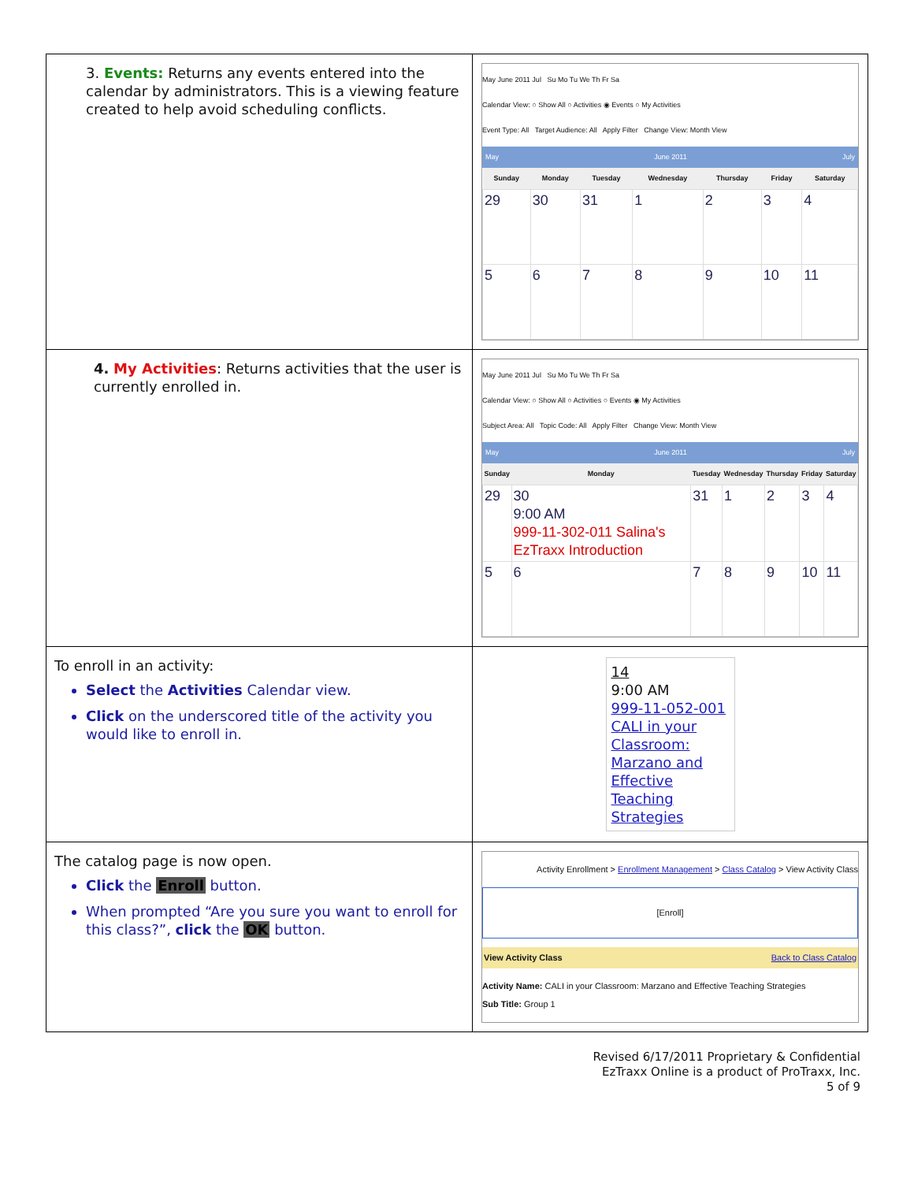| 3. Events: Returns any events entered into the calendar by administrators. This is a viewing feature created to help avoid scheduling conflicts. | May June 2011 Jul Su Mo Tu We Th Fr Sa Calendar View: ○ Show All ○ Activities ◉ Events ○ My Activities Event Type: All Target Audience: All Apply Filter Change View: Month View May June 2011 July / Sunday / Monday / Tuesday / Wednesday / Thursday / Friday / Saturday / / --- / --- / --- / --- / --- / --- / --- / / 29 / 30 / 31 / 1 / 2 / 3 / 4 / / 5 / 6 / 7 / 8 / 9 / 10 / 11 / |
| 4. My Activities : Returns activities that the user is currently enrolled in. | May June 2011 Jul Su Mo Tu We Th Fr Sa Calendar View: ○ Show All ○ Activities ○ Events ◉ My Activities Subject Area: All Topic Code: All Apply Filter Change View: Month View May June 2011 July / Sunday / Monday / Tuesday / Wednesday / Thursday / Friday / Saturday / / --- / --- / --- / --- / --- / --- / --- / / 29 / 30 9:00 AM 999-11-302-011 Salina's EzTraxx Introduction / 31 / 1 / 2 / 3 / 4 / / 5 / 6 / 7 / 8 / 9 / 10 / 11 / |
| To enroll in an activity: Select the Activities Calendar view. Click on the underscored title of the activity you would like to enroll in. | 14 9:00 AM 999-11-052-001 CALI in your Classroom: Marzano and Effective Teaching Strategies |
| The catalog page is now open. Click the Enroll button. When prompted “Are you sure you want to enroll for this class?”, click the OK button. | Activity Enrollment > Enrollment Management > Class Catalog > View Activity Class [Enroll] View Activity Class Back to Class Catalog Activity Name: CALI in your Classroom: Marzano and Effective Teaching Strategies Sub Title: Group 1 |
Revised 6/17/2011 Proprietary & Confidential
EzTraxx Online is a product of ProTraxx, Inc.
5 of 9